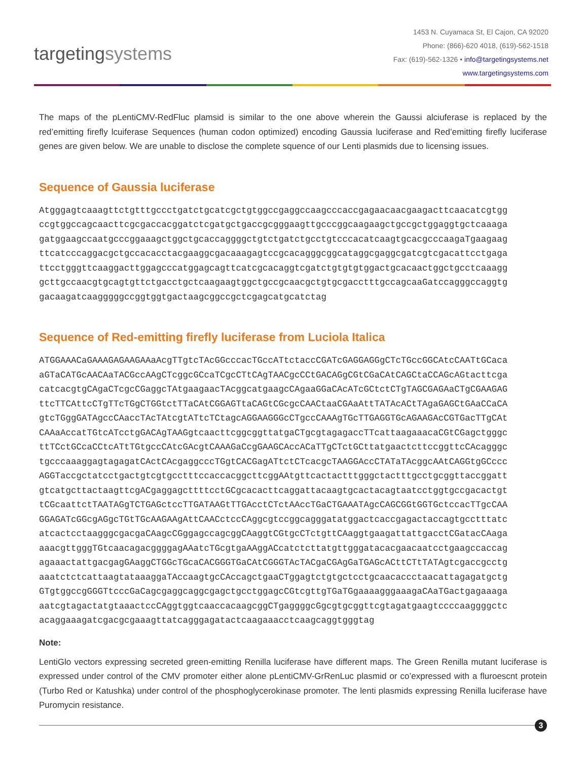targetingsystems
1453 N. Cuyamaca St, El Cajon, CA 92020
Phone: (866)-620 4018, (619)-562-1518
Fax: (619)-562-1326 • info@targetingsystems.net
www.targetingsystems.com
The maps of the pLentiCMV-RedFluc plamsid is similar to the one above wherein the Gaussi alciuferase is replaced by the red’emitting firefly lcuiferase Sequences (human codon optimized) encoding Gaussia luciferase and Red’emitting firefly luciferase genes are given below. We are unable to disclose the complete squence of our Lenti plasmids due to licensing issues.
Sequence of Gaussia luciferase
Atgggagtcaaagttctgtttgccctgatctgcatcgctgtggccgaggccaagcccaccgagaacaacgaagacttcaacatcgtgg
ccgtggccagcaacttcgcgaccacggatctcgatgctgaccgcgggaagttgcccggcaagaagctgccgctggaggtgctcaaaga
gatggaagccaatgcccggaaagctggctgcaccaggggctgtctgatctgcctgtcccacatcaagtgcacgcccaagaTgaagaag
ttcatcccaggacgctgccacacctacgaaggcgacaaagagtccgcacagggcggcataggcgaggcgatcgtcgacattcctgaga
ttcctgggttcaaggacttggagcccatggagcagttcatcgcacaggtcgatctgtgtgtggactgcacaactggctgcctcaaagg
gcttgccaacgtgcagtgttctgacctgctcaagaagtggctgccgcaacgctgtgcgacctttgccagcaaGatccagggccaggtg
gacaagatcaagggggccggtggtgactaagcggccgctcgagcatgcatctag
Sequence of Red-emitting firefly luciferase from Luciola Italica
ATGGAAACaGAAAGAGAAGAAaAcgTTgtcTAcGGcccacTGccATtctaccCGATcGAGGAGGgCTcTGccGGCAtcCAATtGCaca
aGTaCATGcAACAaTACGccAAgCTcggcGCcaTCgcCTtCAgTAACgcCCtGACAGgCGtCGaCAtCAGCtaCCAGcAGtacttcga
catcacgtgCAgaCTcgcCGaggcTAtgaagaacTAcggcatgaagcCAgaaGGaCAcATcGCtctCTgTAGCGAGAaCTgCGAAGAG
ttcTTCAttcCTgTTcTGgCTGGtctTTaCAtCGGAGTtaCAGtCGcgcCAACtaaCGAaAttTATAcACtTAgaGAGCtGAaCCaCA
gtcTGggGATAgccCAaccTAcTAtcgtATtcTCtagcAGGAAGGGcCTgccCAAAgTGcTTGAGGTGcAGAAGAcCGTGacTTgCAt
CAAaAccatTGtcATcctgGACAgTAAGgtcaacttcggcggttatgaCTgcgtagagaccTTcattaagaaacaCGtCGagctgggc
ttTCctGCcaCCtcATtTGtgccCAtcGAcgtCAAAGaCcgGAAGCAccACaTTgCTctGCttatgaactcttccggttcCAcagggc
tgcccaaaggagtagagatCActCAcgaggcccTGgtCACGagATtctCTcacgcTAAGGAccCTATaTAcggcAAtCAGGtgGCccc
AGGTaccgctatcctgactgtcgtgcctttccaccacggcttcggAAtgttcactactttgggctactttgcctgcggttaccggatt
gtcatgcttactaagttcgACgaggagcttttcctGCgcacacttcaggattacaagtgcactacagtaatcctggtgccgacactgt
tCGcaattctTAATAGgTCTGAGctccTTGATAAGtTTGAcctCTctAAccTGaCTGAAATAgcCAGCGGtGGTGctccacTTgcCAA
GGAGATcGGcgAGgcTGtTGcAAGAAgAttCAACctccCAggcgtccggcagggatatggactcaccgagactaccagtgcctttatc
atcactcctaagggcgacgaCAagcCGggagccagcggCAaggtCGtgcCTctgttCAaggtgaagattattgacctCGatacCAaga
aaacgttgggTGtcaacagacggggagAAatcTGcgtgaAAggACcatctcttatgttgggatacacgaacaatcctgaagccaccag
agaaactattgacgagGAaggCTGGcTGcaCACGGGTGaCAtCGGGTAcTACgaCGAgGaTGAGcACttCTtTATAgtcgaccgcctg
aaatctctcattaagtataaaggaTAccaagtgcCAccagctgaaCTggagtctgtgctcctgcaacaccctaacattagagatgctg
GTgtggccgGGGTtcccGaCagcgaggcaggcgagctgcctggagcCGtcgttgTGaTGgaaaagggaaagaCAaTGactgagaaaga
aatcgtagactatgtaaactccCAggtggtcaaccacaagcggCTgaggggcGgcgtgcggttcgtagatgaagtccccaaggggctc
acaggaaagatcgacgcgaaagttatcagggagatactcaagaaacctcaagcaggtgggtag
Note:
LentiGlo vectors expressing secreted green-emitting Renilla luciferase have different maps. The Green Renilla mutant luciferase is expressed under control of the CMV promoter either alone pLentiCMV-GrRenLuc plasmid or co’expressed with a fluroescnt protein (Turbo Red or Katushka) under control of the phosphoglycerokinase promoter. The lenti plasmids expressing Renilla luciferase have Puromycin resistance.
3